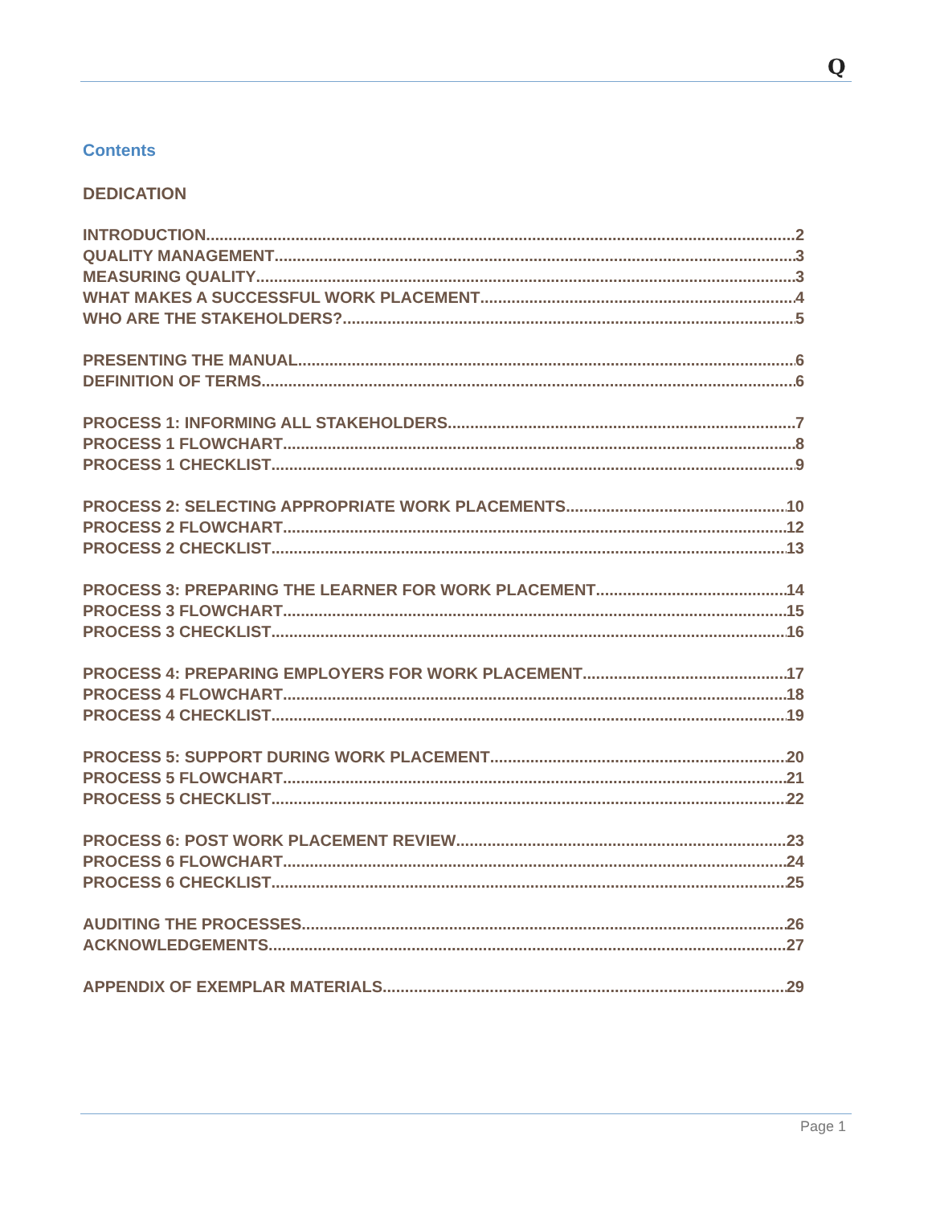Q
Contents
DEDICATION
INTRODUCTION 2
QUALITY MANAGEMENT 3
MEASURING QUALITY 3
WHAT MAKES A SUCCESSFUL WORK PLACEMENT 4
WHO ARE THE STAKEHOLDERS? 5
PRESENTING THE MANUAL 6
DEFINITION OF TERMS 6
PROCESS 1: INFORMING ALL STAKEHOLDERS 7
PROCESS 1 FLOWCHART 8
PROCESS 1 CHECKLIST 9
PROCESS 2: SELECTING APPROPRIATE WORK PLACEMENTS 10
PROCESS 2 FLOWCHART 12
PROCESS 2 CHECKLIST 13
PROCESS 3: PREPARING THE LEARNER FOR WORK PLACEMENT 14
PROCESS 3 FLOWCHART 15
PROCESS 3 CHECKLIST 16
PROCESS 4: PREPARING EMPLOYERS FOR WORK PLACEMENT 17
PROCESS 4 FLOWCHART 18
PROCESS 4 CHECKLIST 19
PROCESS 5: SUPPORT DURING WORK PLACEMENT 20
PROCESS 5 FLOWCHART 21
PROCESS 5 CHECKLIST 22
PROCESS 6: POST WORK PLACEMENT REVIEW 23
PROCESS 6 FLOWCHART 24
PROCESS 6 CHECKLIST 25
AUDITING THE PROCESSES 26
ACKNOWLEDGEMENTS 27
APPENDIX OF EXEMPLAR MATERIALS 29
Page 1